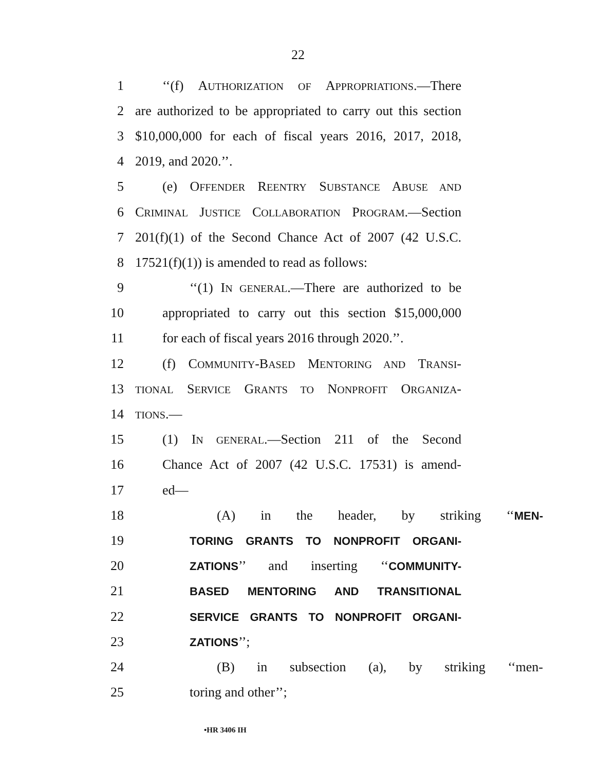22
1 ‘‘(f) AUTHORIZATION OF APPROPRIATIONS.—There
2 are authorized to be appropriated to carry out this section
3 $10,000,000 for each of fiscal years 2016, 2017, 2018,
4 2019, and 2020.’’.
5 (e) OFFENDER REENTRY SUBSTANCE ABUSE AND
6 CRIMINAL JUSTICE COLLABORATION PROGRAM.—Section
7 201(f)(1) of the Second Chance Act of 2007 (42 U.S.C.
8 17521(f)(1)) is amended to read as follows:
9 ‘‘(1) IN GENERAL.—There are authorized to be
10 appropriated to carry out this section $15,000,000
11 for each of fiscal years 2016 through 2020.’’.
12 (f) COMMUNITY-BASED MENTORING AND TRANSI-
13 TIONAL SERVICE GRANTS TO NONPROFIT ORGANIZA-
14 TIONS.—
15 (1) IN GENERAL.—Section 211 of the Second
16 Chance Act of 2007 (42 U.S.C. 17531) is amend-
17 ed—
18 (A) in the header, by striking ‘‘MEN-
19 TORING GRANTS TO NONPROFIT ORGANI-
20 ZATIONS’’ and inserting ‘‘COMMUNITY-
21 BASED MENTORING AND TRANSITIONAL
22 SERVICE GRANTS TO NONPROFIT ORGANI-
23 ZATIONS’’;
24 (B) in subsection (a), by striking ‘‘men-
25 toring and other’’;
•HR 3406 IH